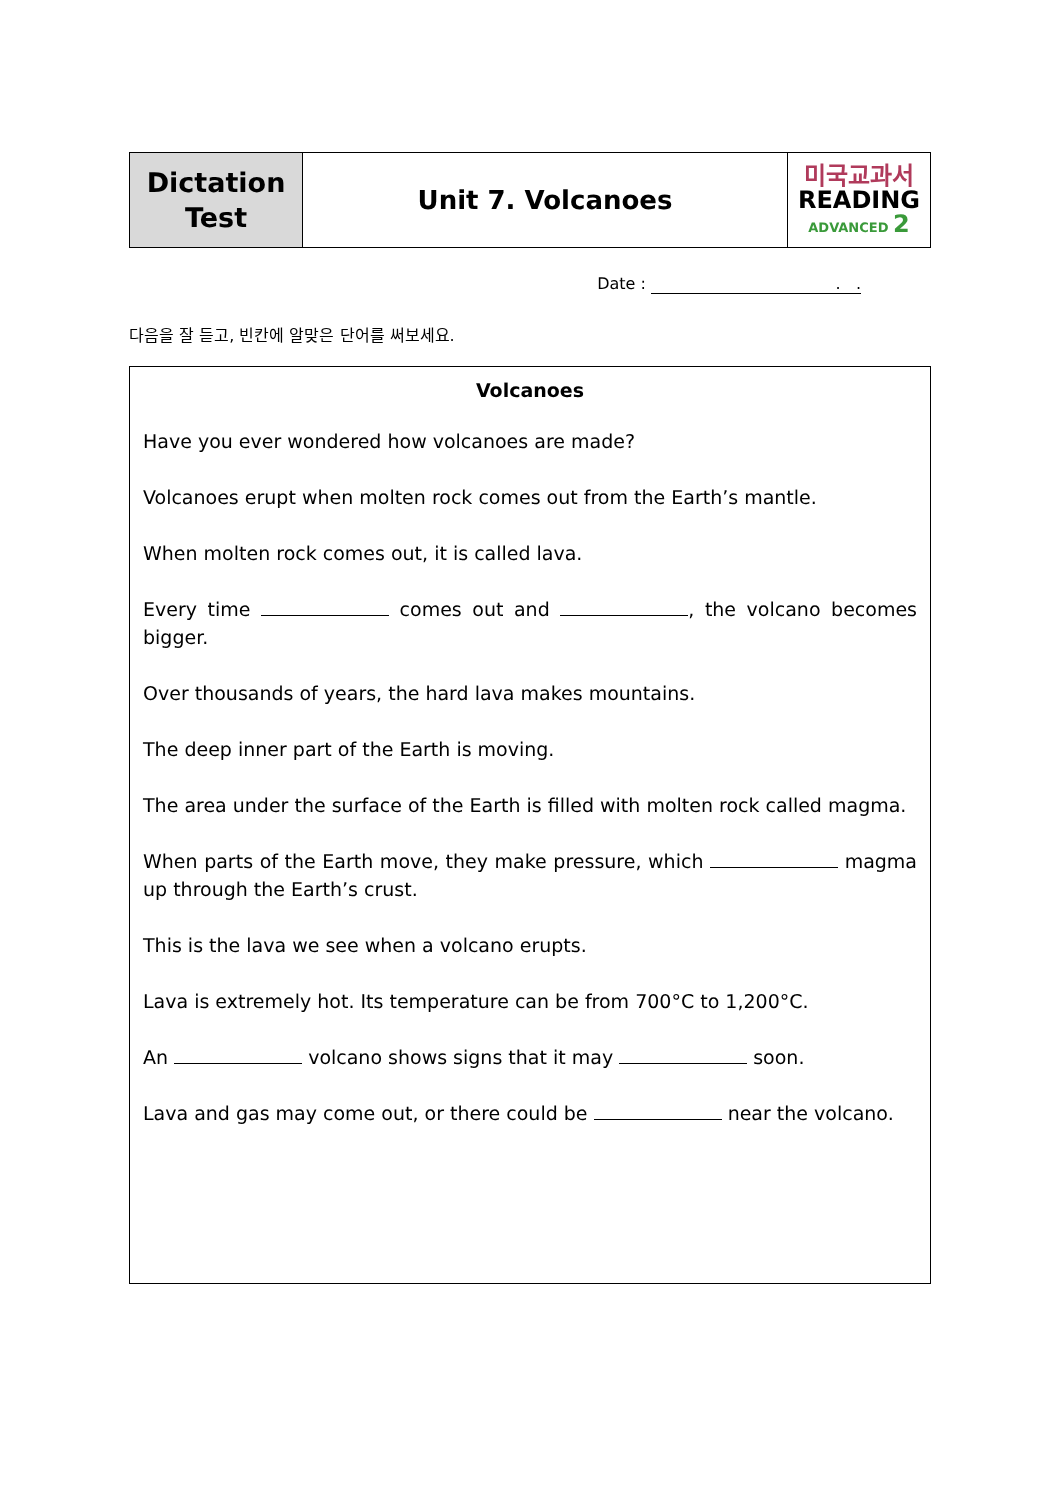| Dictation Test | Unit 7. Volcanoes | 미국교과서 READING ADVANCED 2 |
Date : . .
다음을 잘 듣고, 빈칸에 알맞은 단어를 써보세요.
Volcanoes
Have you ever wondered how volcanoes are made?
Volcanoes erupt when molten rock comes out from the Earth’s mantle.
When molten rock comes out, it is called lava.
Every time comes out and , the volcano becomes bigger.
Over thousands of years, the hard lava makes mountains.
The deep inner part of the Earth is moving.
The area under the surface of the Earth is filled with molten rock called magma.
When parts of the Earth move, they make pressure, which magma up through the Earth’s crust.
This is the lava we see when a volcano erupts.
Lava is extremely hot. Its temperature can be from 700°C to 1,200°C.
An volcano shows signs that it may soon.
Lava and gas may come out, or there could be near the volcano.